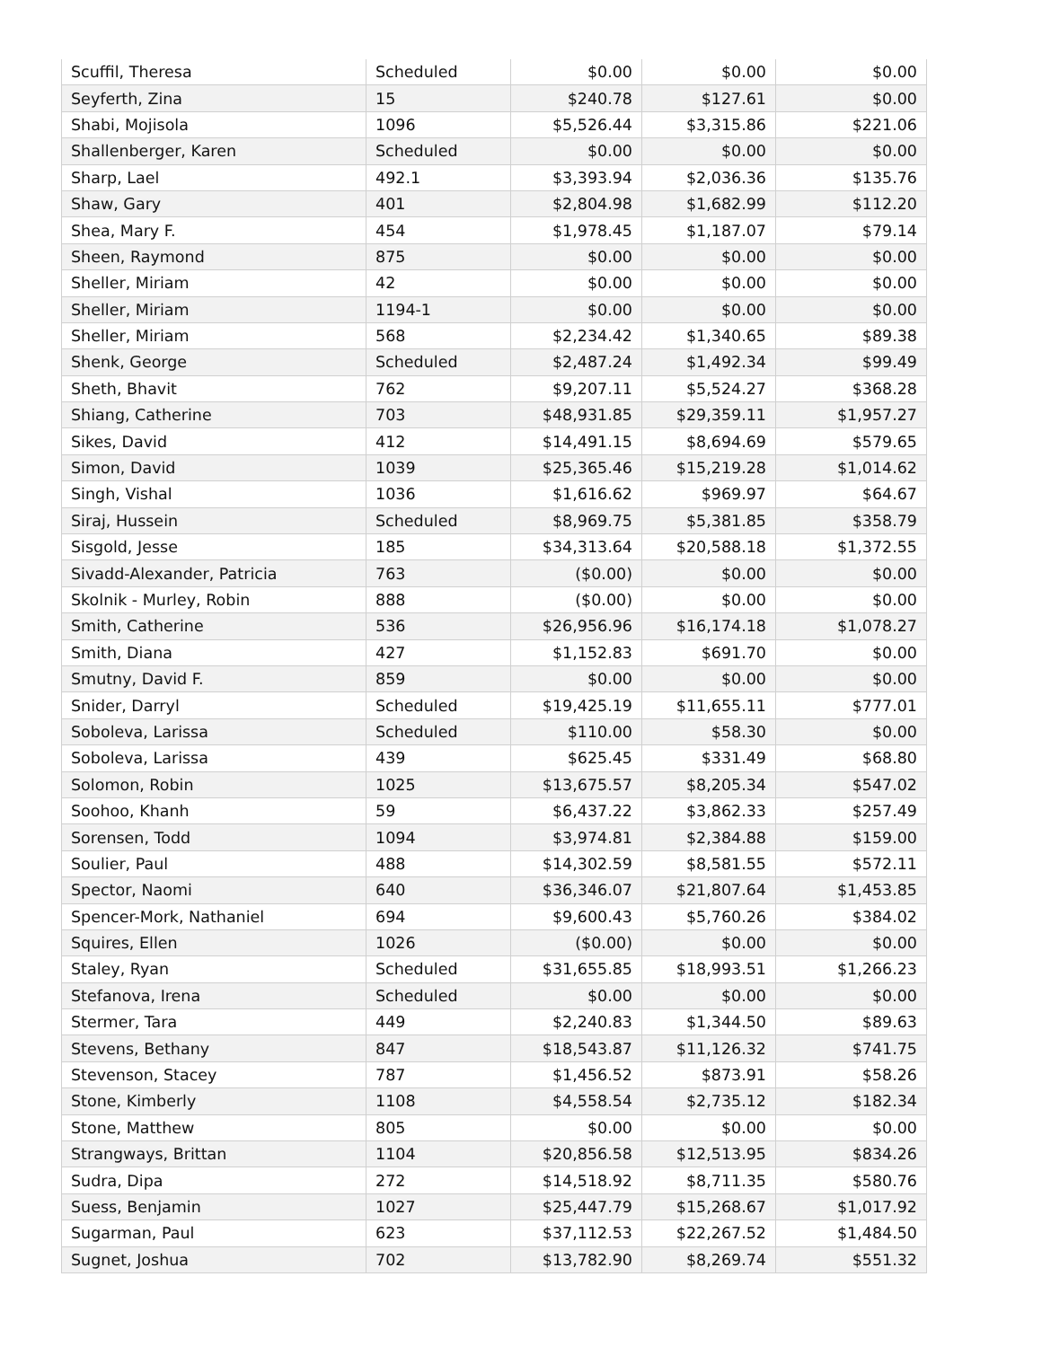| Scuffil, Theresa | Scheduled | $0.00 | $0.00 | $0.00 |
| Seyferth, Zina | 15 | $240.78 | $127.61 | $0.00 |
| Shabi, Mojisola | 1096 | $5,526.44 | $3,315.86 | $221.06 |
| Shallenberger, Karen | Scheduled | $0.00 | $0.00 | $0.00 |
| Sharp, Lael | 492.1 | $3,393.94 | $2,036.36 | $135.76 |
| Shaw, Gary | 401 | $2,804.98 | $1,682.99 | $112.20 |
| Shea, Mary F. | 454 | $1,978.45 | $1,187.07 | $79.14 |
| Sheen, Raymond | 875 | $0.00 | $0.00 | $0.00 |
| Sheller, Miriam | 42 | $0.00 | $0.00 | $0.00 |
| Sheller, Miriam | 1194-1 | $0.00 | $0.00 | $0.00 |
| Sheller, Miriam | 568 | $2,234.42 | $1,340.65 | $89.38 |
| Shenk, George | Scheduled | $2,487.24 | $1,492.34 | $99.49 |
| Sheth, Bhavit | 762 | $9,207.11 | $5,524.27 | $368.28 |
| Shiang, Catherine | 703 | $48,931.85 | $29,359.11 | $1,957.27 |
| Sikes, David | 412 | $14,491.15 | $8,694.69 | $579.65 |
| Simon, David | 1039 | $25,365.46 | $15,219.28 | $1,014.62 |
| Singh, Vishal | 1036 | $1,616.62 | $969.97 | $64.67 |
| Siraj, Hussein | Scheduled | $8,969.75 | $5,381.85 | $358.79 |
| Sisgold, Jesse | 185 | $34,313.64 | $20,588.18 | $1,372.55 |
| Sivadd-Alexander, Patricia | 763 | ($0.00) | $0.00 | $0.00 |
| Skolnik - Murley, Robin | 888 | ($0.00) | $0.00 | $0.00 |
| Smith, Catherine | 536 | $26,956.96 | $16,174.18 | $1,078.27 |
| Smith, Diana | 427 | $1,152.83 | $691.70 | $0.00 |
| Smutny, David F. | 859 | $0.00 | $0.00 | $0.00 |
| Snider, Darryl | Scheduled | $19,425.19 | $11,655.11 | $777.01 |
| Soboleva, Larissa | Scheduled | $110.00 | $58.30 | $0.00 |
| Soboleva, Larissa | 439 | $625.45 | $331.49 | $68.80 |
| Solomon, Robin | 1025 | $13,675.57 | $8,205.34 | $547.02 |
| Soohoo, Khanh | 59 | $6,437.22 | $3,862.33 | $257.49 |
| Sorensen, Todd | 1094 | $3,974.81 | $2,384.88 | $159.00 |
| Soulier, Paul | 488 | $14,302.59 | $8,581.55 | $572.11 |
| Spector, Naomi | 640 | $36,346.07 | $21,807.64 | $1,453.85 |
| Spencer-Mork, Nathaniel | 694 | $9,600.43 | $5,760.26 | $384.02 |
| Squires, Ellen | 1026 | ($0.00) | $0.00 | $0.00 |
| Staley, Ryan | Scheduled | $31,655.85 | $18,993.51 | $1,266.23 |
| Stefanova, Irena | Scheduled | $0.00 | $0.00 | $0.00 |
| Stermer, Tara | 449 | $2,240.83 | $1,344.50 | $89.63 |
| Stevens, Bethany | 847 | $18,543.87 | $11,126.32 | $741.75 |
| Stevenson, Stacey | 787 | $1,456.52 | $873.91 | $58.26 |
| Stone, Kimberly | 1108 | $4,558.54 | $2,735.12 | $182.34 |
| Stone, Matthew | 805 | $0.00 | $0.00 | $0.00 |
| Strangways, Brittan | 1104 | $20,856.58 | $12,513.95 | $834.26 |
| Sudra, Dipa | 272 | $14,518.92 | $8,711.35 | $580.76 |
| Suess, Benjamin | 1027 | $25,447.79 | $15,268.67 | $1,017.92 |
| Sugarman, Paul | 623 | $37,112.53 | $22,267.52 | $1,484.50 |
| Sugnet, Joshua | 702 | $13,782.90 | $8,269.74 | $551.32 |